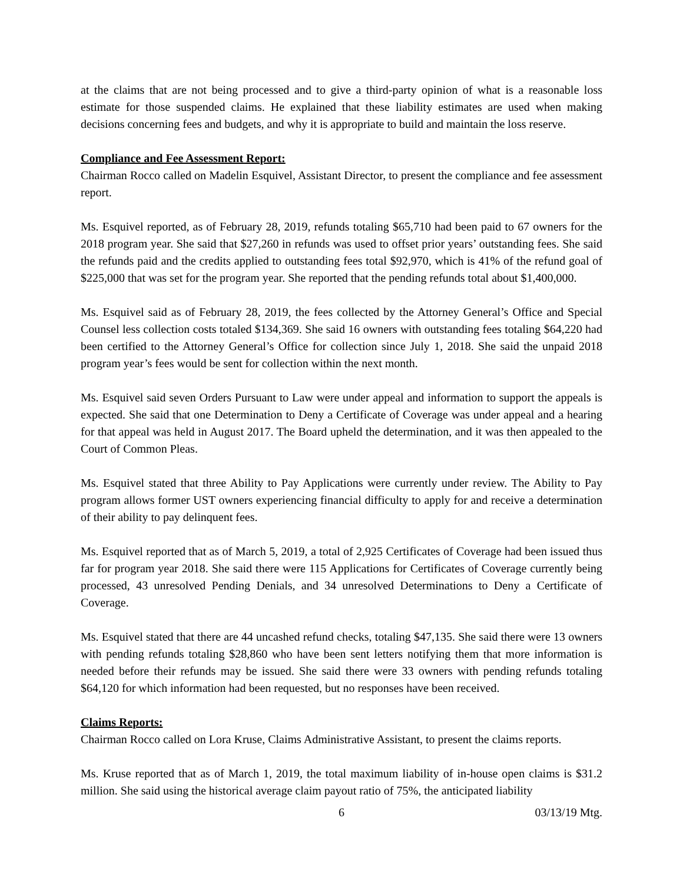at the claims that are not being processed and to give a third-party opinion of what is a reasonable loss estimate for those suspended claims. He explained that these liability estimates are used when making decisions concerning fees and budgets, and why it is appropriate to build and maintain the loss reserve.
Compliance and Fee Assessment Report:
Chairman Rocco called on Madelin Esquivel, Assistant Director, to present the compliance and fee assessment report.
Ms. Esquivel reported, as of February 28, 2019, refunds totaling $65,710 had been paid to 67 owners for the 2018 program year. She said that $27,260 in refunds was used to offset prior years’ outstanding fees. She said the refunds paid and the credits applied to outstanding fees total $92,970, which is 41% of the refund goal of $225,000 that was set for the program year. She reported that the pending refunds total about $1,400,000.
Ms. Esquivel said as of February 28, 2019, the fees collected by the Attorney General’s Office and Special Counsel less collection costs totaled $134,369. She said 16 owners with outstanding fees totaling $64,220 had been certified to the Attorney General’s Office for collection since July 1, 2018. She said the unpaid 2018 program year’s fees would be sent for collection within the next month.
Ms. Esquivel said seven Orders Pursuant to Law were under appeal and information to support the appeals is expected. She said that one Determination to Deny a Certificate of Coverage was under appeal and a hearing for that appeal was held in August 2017. The Board upheld the determination, and it was then appealed to the Court of Common Pleas.
Ms. Esquivel stated that three Ability to Pay Applications were currently under review. The Ability to Pay program allows former UST owners experiencing financial difficulty to apply for and receive a determination of their ability to pay delinquent fees.
Ms. Esquivel reported that as of March 5, 2019, a total of 2,925 Certificates of Coverage had been issued thus far for program year 2018. She said there were 115 Applications for Certificates of Coverage currently being processed, 43 unresolved Pending Denials, and 34 unresolved Determinations to Deny a Certificate of Coverage.
Ms. Esquivel stated that there are 44 uncashed refund checks, totaling $47,135. She said there were 13 owners with pending refunds totaling $28,860 who have been sent letters notifying them that more information is needed before their refunds may be issued. She said there were 33 owners with pending refunds totaling $64,120 for which information had been requested, but no responses have been received.
Claims Reports:
Chairman Rocco called on Lora Kruse, Claims Administrative Assistant, to present the claims reports.
Ms. Kruse reported that as of March 1, 2019, the total maximum liability of in-house open claims is $31.2 million. She said using the historical average claim payout ratio of 75%, the anticipated liability
6 03/13/19 Mtg.